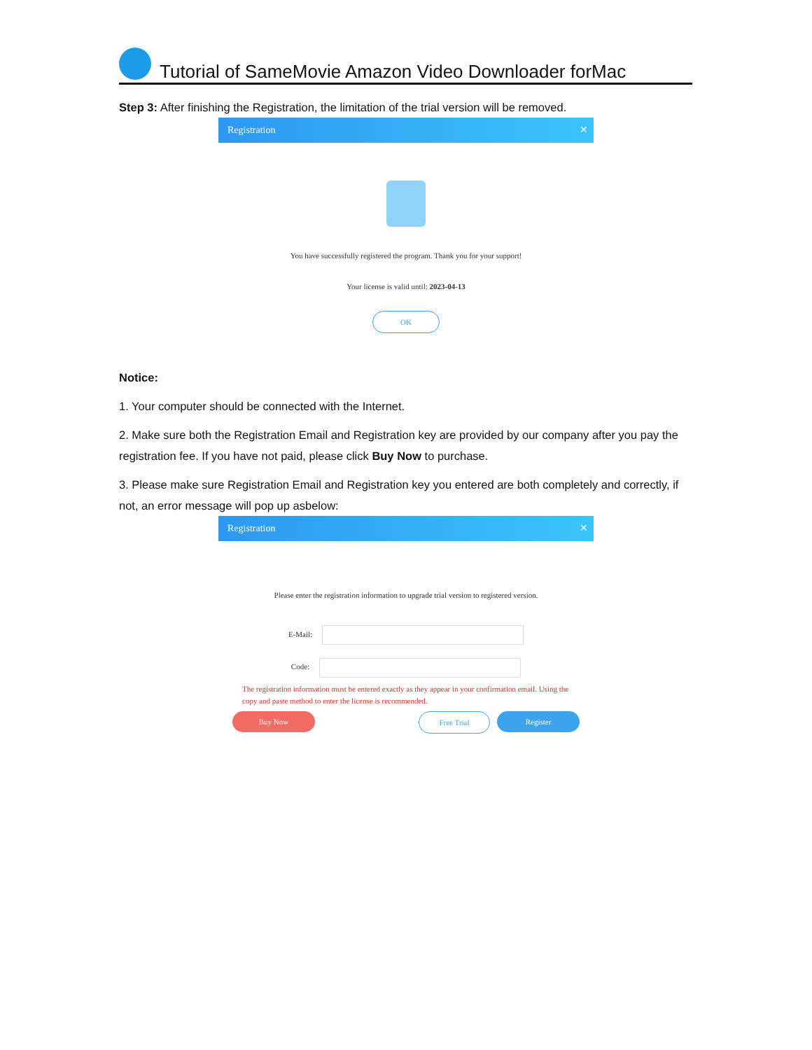Tutorial of SameMovie Amazon Video Downloader forMac
Step 3: After finishing the Registration, the limitation of the trial version will be removed.
Registration ✕
You have successfully registered the program. Thank you for your support!
Your license is valid until: 2023-04-13
OK
Notice:
1. Your computer should be connected with the Internet.
2. Make sure both the Registration Email and Registration key are provided by our company after you pay the registration fee. If you have not paid, please click Buy Now to purchase.
3. Please make sure Registration Email and Registration key you entered are both completely and correctly, if not, an error message will pop up asbelow:
Registration ✕
Please enter the registration information to upgrade trial version to registered version.
E-Mail:
Code:
The registration information must be entered exactly as they appear in your confirmation email. Using the copy and paste method to enter the license is recommended.
Buy Now Free Trial Register